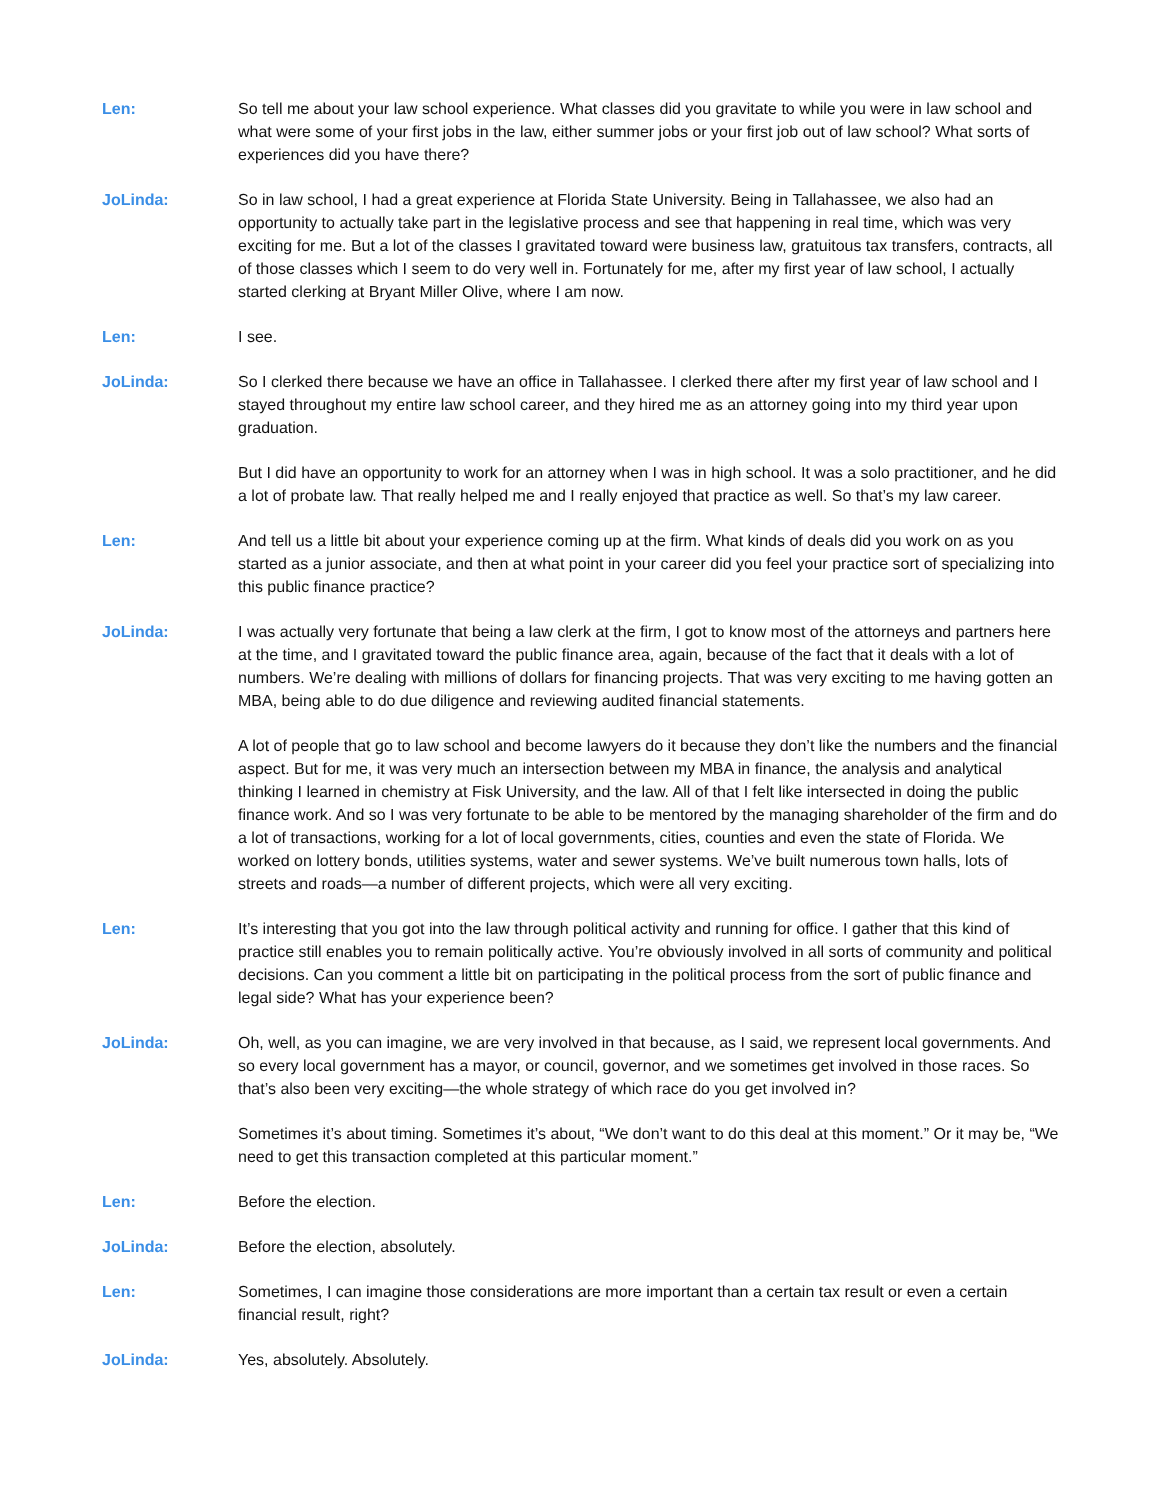Len: So tell me about your law school experience. What classes did you gravitate to while you were in law school and what were some of your first jobs in the law, either summer jobs or your first job out of law school? What sorts of experiences did you have there?
JoLinda: So in law school, I had a great experience at Florida State University. Being in Tallahassee, we also had an opportunity to actually take part in the legislative process and see that happening in real time, which was very exciting for me. But a lot of the classes I gravitated toward were business law, gratuitous tax transfers, contracts, all of those classes which I seem to do very well in. Fortunately for me, after my first year of law school, I actually started clerking at Bryant Miller Olive, where I am now.
Len: I see.
JoLinda: So I clerked there because we have an office in Tallahassee. I clerked there after my first year of law school and I stayed throughout my entire law school career, and they hired me as an attorney going into my third year upon graduation.
But I did have an opportunity to work for an attorney when I was in high school. It was a solo practitioner, and he did a lot of probate law. That really helped me and I really enjoyed that practice as well. So that’s my law career.
Len: And tell us a little bit about your experience coming up at the firm. What kinds of deals did you work on as you started as a junior associate, and then at what point in your career did you feel your practice sort of specializing into this public finance practice?
JoLinda: I was actually very fortunate that being a law clerk at the firm, I got to know most of the attorneys and partners here at the time, and I gravitated toward the public finance area, again, because of the fact that it deals with a lot of numbers. We’re dealing with millions of dollars for financing projects. That was very exciting to me having gotten an MBA, being able to do due diligence and reviewing audited financial statements.
A lot of people that go to law school and become lawyers do it because they don’t like the numbers and the financial aspect. But for me, it was very much an intersection between my MBA in finance, the analysis and analytical thinking I learned in chemistry at Fisk University, and the law. All of that I felt like intersected in doing the public finance work. And so I was very fortunate to be able to be mentored by the managing shareholder of the firm and do a lot of transactions, working for a lot of local governments, cities, counties and even the state of Florida. We worked on lottery bonds, utilities systems, water and sewer systems. We’ve built numerous town halls, lots of streets and roads—a number of different projects, which were all very exciting.
Len: It’s interesting that you got into the law through political activity and running for office. I gather that this kind of practice still enables you to remain politically active. You’re obviously involved in all sorts of community and political decisions. Can you comment a little bit on participating in the political process from the sort of public finance and legal side? What has your experience been?
JoLinda: Oh, well, as you can imagine, we are very involved in that because, as I said, we represent local governments. And so every local government has a mayor, or council, governor, and we sometimes get involved in those races. So that’s also been very exciting—the whole strategy of which race do you get involved in?
Sometimes it’s about timing. Sometimes it’s about, “We don’t want to do this deal at this moment.” Or it may be, “We need to get this transaction completed at this particular moment.”
Len: Before the election.
JoLinda: Before the election, absolutely.
Len: Sometimes, I can imagine those considerations are more important than a certain tax result or even a certain financial result, right?
JoLinda: Yes, absolutely. Absolutely.